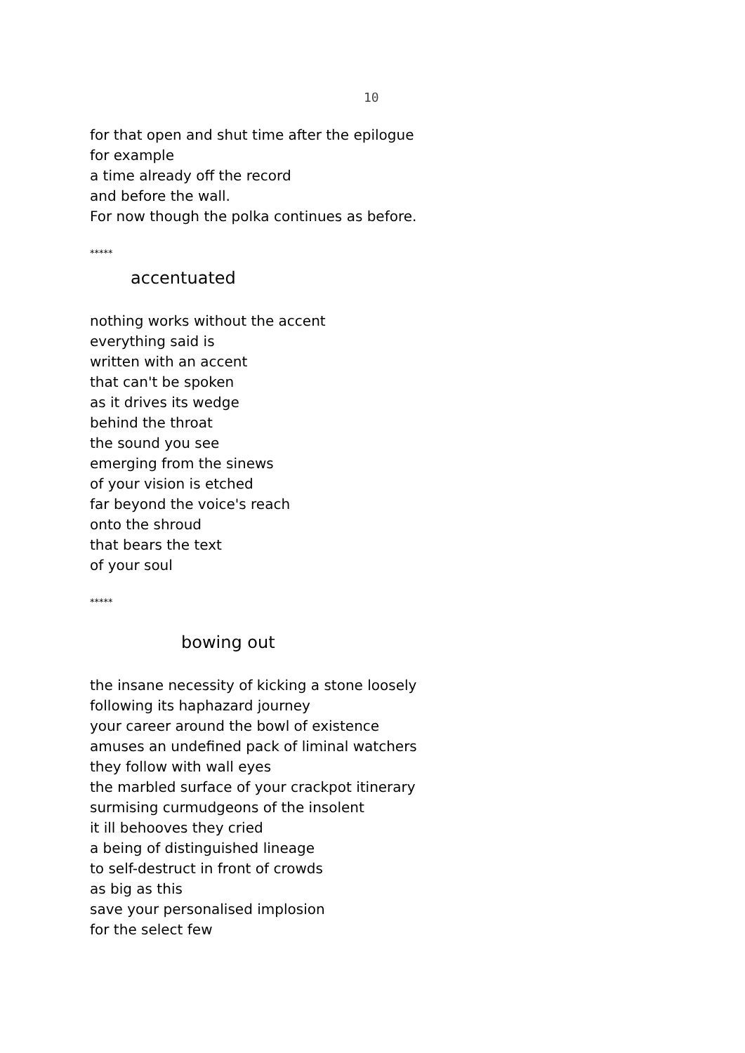10
for that open and shut time after the epilogue
for example
a time already off the record
and before the wall.
For now though the polka continues as before.
*****
accentuated
nothing works without the accent
everything said is
written with an accent
that can't be spoken
as it drives its wedge
behind the throat
the sound you see
emerging from the sinews
of your vision is etched
far beyond the voice's reach
onto the shroud
that bears the text
of your soul
*****
bowing out
the insane necessity of kicking a stone loosely
following its haphazard journey
your career around the bowl of existence
amuses an undefined pack of liminal watchers
they follow with wall eyes
the marbled surface of your crackpot itinerary
surmising curmudgeons of the insolent
it ill behooves they cried
a being of distinguished lineage
to self-destruct in front of crowds
as big as this
save your personalised implosion
for the select few